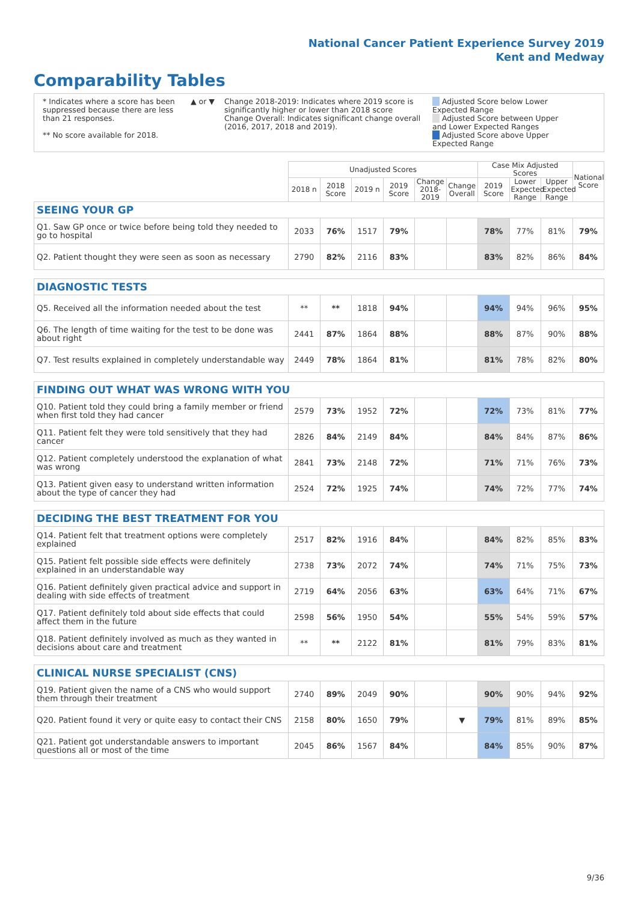National Cancer Patient Experience Survey 2019
Kent and Medway
Comparability Tables
* Indicates where a score has been suppressed because there are less than 21 responses.
** No score available for 2018.
▲ or ▼
Change 2018-2019: Indicates where 2019 score is significantly higher or lower than 2018 score Change Overall: Indicates significant change overall (2016, 2017, 2018 and 2019).
Adjusted Score below Lower Expected Range
Adjusted Score between Upper and Lower Expected Ranges
Adjusted Score above Upper Expected Range
| | Unadjusted Scores | | | | | | Case Mix Adjusted Scores | | | National Score |
| --- | --- | --- | --- | --- | --- | --- | --- | --- | --- | --- |
| | 2018 n | 2018 Score | 2019 n | 2019 Score | Change 2018-2019 | Change Overall | 2019 Score | Lower Expected Range | Upper Expected Range | |
| SEEING YOUR GP | | | | | | | | | | |
| Q1. Saw GP once or twice before being told they needed to go to hospital | 2033 | 76% | 1517 | 79% | | | 78% | 77% | 81% | 79% |
| Q2. Patient thought they were seen as soon as necessary | 2790 | 82% | 2116 | 83% | | | 83% | 82% | 86% | 84% |
| DIAGNOSTIC TESTS | | | | | | | | | | |
| Q5. Received all the information needed about the test | ** | ** | 1818 | 94% | | | 94% | 94% | 96% | 95% |
| Q6. The length of time waiting for the test to be done was about right | 2441 | 87% | 1864 | 88% | | | 88% | 87% | 90% | 88% |
| Q7. Test results explained in completely understandable way | 2449 | 78% | 1864 | 81% | | | 81% | 78% | 82% | 80% |
| FINDING OUT WHAT WAS WRONG WITH YOU | | | | | | | | | | |
| Q10. Patient told they could bring a family member or friend when first told they had cancer | 2579 | 73% | 1952 | 72% | | | 72% | 73% | 81% | 77% |
| Q11. Patient felt they were told sensitively that they had cancer | 2826 | 84% | 2149 | 84% | | | 84% | 84% | 87% | 86% |
| Q12. Patient completely understood the explanation of what was wrong | 2841 | 73% | 2148 | 72% | | | 71% | 71% | 76% | 73% |
| Q13. Patient given easy to understand written information about the type of cancer they had | 2524 | 72% | 1925 | 74% | | | 74% | 72% | 77% | 74% |
| DECIDING THE BEST TREATMENT FOR YOU | | | | | | | | | | |
| Q14. Patient felt that treatment options were completely explained | 2517 | 82% | 1916 | 84% | | | 84% | 82% | 85% | 83% |
| Q15. Patient felt possible side effects were definitely explained in an understandable way | 2738 | 73% | 2072 | 74% | | | 74% | 71% | 75% | 73% |
| Q16. Patient definitely given practical advice and support in dealing with side effects of treatment | 2719 | 64% | 2056 | 63% | | | 63% | 64% | 71% | 67% |
| Q17. Patient definitely told about side effects that could affect them in the future | 2598 | 56% | 1950 | 54% | | | 55% | 54% | 59% | 57% |
| Q18. Patient definitely involved as much as they wanted in decisions about care and treatment | ** | ** | 2122 | 81% | | | 81% | 79% | 83% | 81% |
| CLINICAL NURSE SPECIALIST (CNS) | | | | | | | | | | |
| Q19. Patient given the name of a CNS who would support them through their treatment | 2740 | 89% | 2049 | 90% | | | 90% | 90% | 94% | 92% |
| Q20. Patient found it very or quite easy to contact their CNS | 2158 | 80% | 1650 | 79% | | ▼ | 79% | 81% | 89% | 85% |
| Q21. Patient got understandable answers to important questions all or most of the time | 2045 | 86% | 1567 | 84% | | | 84% | 85% | 90% | 87% |
9/36